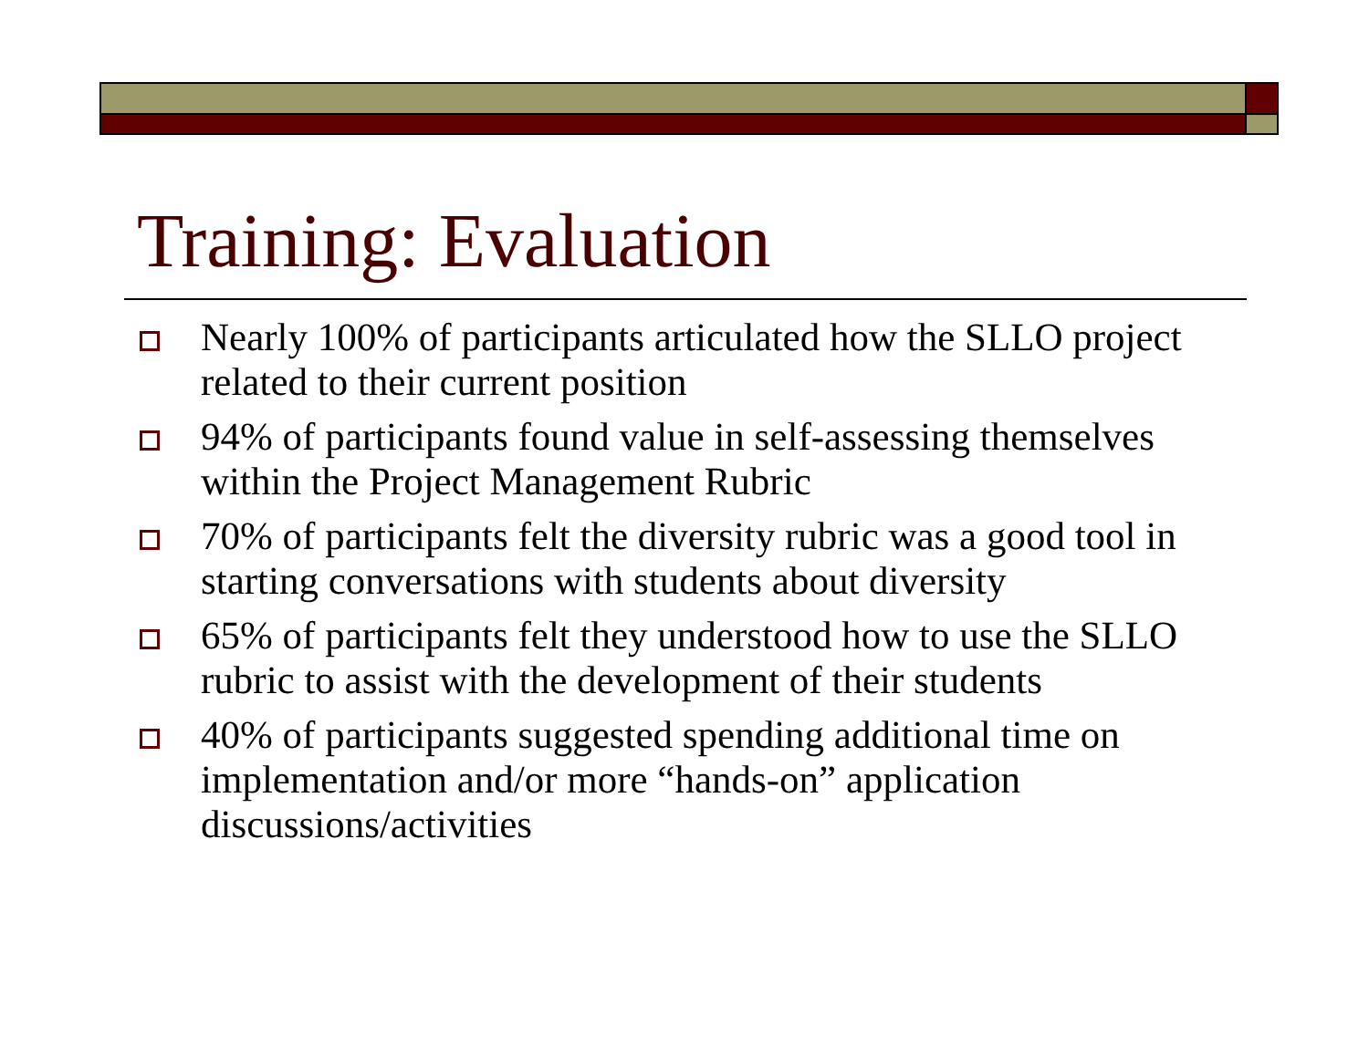Training: Evaluation
Nearly 100% of participants articulated how the SLLO project related to their current position
94% of participants found value in self-assessing themselves within the Project Management Rubric
70% of participants felt the diversity rubric was a good tool in starting conversations with students about diversity
65% of participants felt they understood how to use the SLLO rubric to assist with the development of their students
40% of participants suggested spending additional time on implementation and/or more “hands-on” application discussions/activities